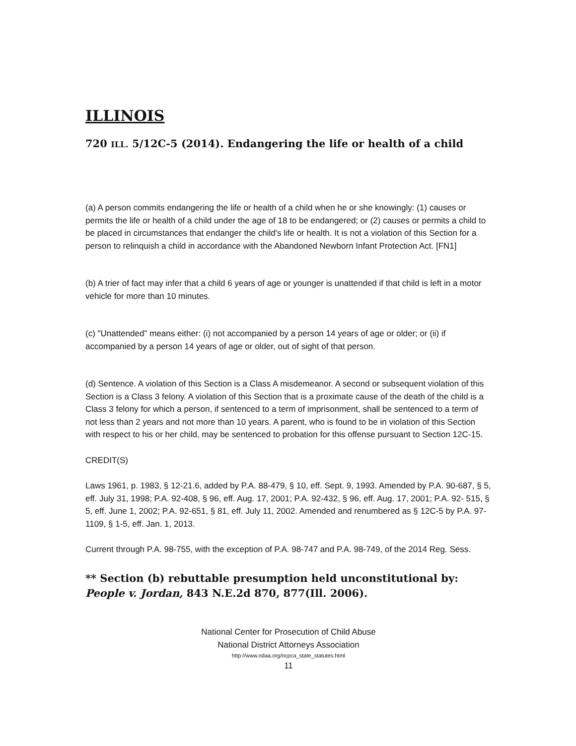ILLINOIS
720 ILL. 5/12C-5 (2014). Endangering the life or health of a child
(a) A person commits endangering the life or health of a child when he or she knowingly: (1) causes or permits the life or health of a child under the age of 18 to be endangered; or (2) causes or permits a child to be placed in circumstances that endanger the child's life or health. It is not a violation of this Section for a person to relinquish a child in accordance with the Abandoned Newborn Infant Protection Act. [FN1]
(b) A trier of fact may infer that a child 6 years of age or younger is unattended if that child is left in a motor vehicle for more than 10 minutes.
(c) "Unattended" means either: (i) not accompanied by a person 14 years of age or older; or (ii) if accompanied by a person 14 years of age or older, out of sight of that person.
(d) Sentence. A violation of this Section is a Class A misdemeanor. A second or subsequent violation of this Section is a Class 3 felony. A violation of this Section that is a proximate cause of the death of the child is a Class 3 felony for which a person, if sentenced to a term of imprisonment, shall be sentenced to a term of not less than 2 years and not more than 10 years. A parent, who is found to be in violation of this Section with respect to his or her child, may be sentenced to probation for this offense pursuant to Section 12C-15.
CREDIT(S)
Laws 1961, p. 1983, § 12-21.6, added by P.A. 88-479, § 10, eff. Sept. 9, 1993. Amended by P.A. 90-687, § 5, eff. July 31, 1998; P.A. 92-408, § 96, eff. Aug. 17, 2001; P.A. 92-432, § 96, eff. Aug. 17, 2001; P.A. 92- 515, § 5, eff. June 1, 2002; P.A. 92-651, § 81, eff. July 11, 2002. Amended and renumbered as § 12C-5 by P.A. 97-1109, § 1-5, eff. Jan. 1, 2013.
Current through P.A. 98-755, with the exception of P.A. 98-747 and P.A. 98-749, of the 2014 Reg. Sess.
** Section (b) rebuttable presumption held unconstitutional by: People v. Jordan, 843 N.E.2d 870, 877(Ill. 2006).
National Center for Prosecution of Child Abuse
National District Attorneys Association
http://www.ndaa.org/ncpca_state_statutes.html
11